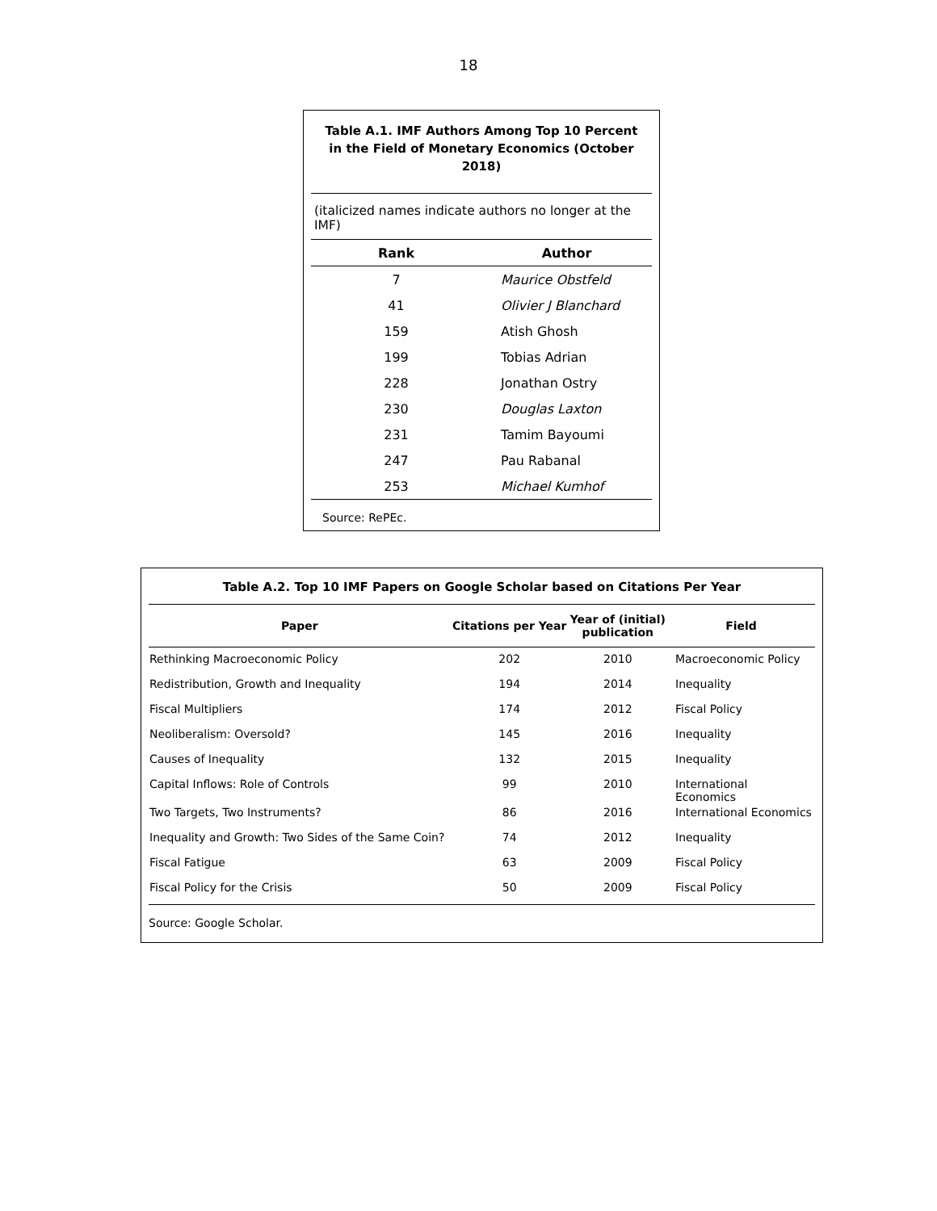18
Table A.1. IMF Authors Among Top 10 Percent
in the Field of Monetary Economics (October 2018)
(italicized names indicate authors no longer at the IMF)
| Rank | Author |
| --- | --- |
| 7 | Maurice Obstfeld |
| 41 | Olivier J Blanchard |
| 159 | Atish Ghosh |
| 199 | Tobias Adrian |
| 228 | Jonathan Ostry |
| 230 | Douglas Laxton |
| 231 | Tamim Bayoumi |
| 247 | Pau Rabanal |
| 253 | Michael Kumhof |
Source: RePEc.
Table A.2. Top 10 IMF Papers on Google Scholar based on Citations Per Year
| Paper | Citations per Year | Year of (initial) publication | Field |
| --- | --- | --- | --- |
| Rethinking Macroeconomic Policy | 202 | 2010 | Macroeconomic Policy |
| Redistribution, Growth and Inequality | 194 | 2014 | Inequality |
| Fiscal Multipliers | 174 | 2012 | Fiscal Policy |
| Neoliberalism: Oversold? | 145 | 2016 | Inequality |
| Causes of Inequality | 132 | 2015 | Inequality |
| Capital Inflows: Role of Controls | 99 | 2010 | International Economics |
| Two Targets, Two Instruments? | 86 | 2016 | International Economics |
| Inequality and Growth: Two Sides of the Same Coin? | 74 | 2012 | Inequality |
| Fiscal Fatigue | 63 | 2009 | Fiscal Policy |
| Fiscal Policy for the Crisis | 50 | 2009 | Fiscal Policy |
Source: Google Scholar.